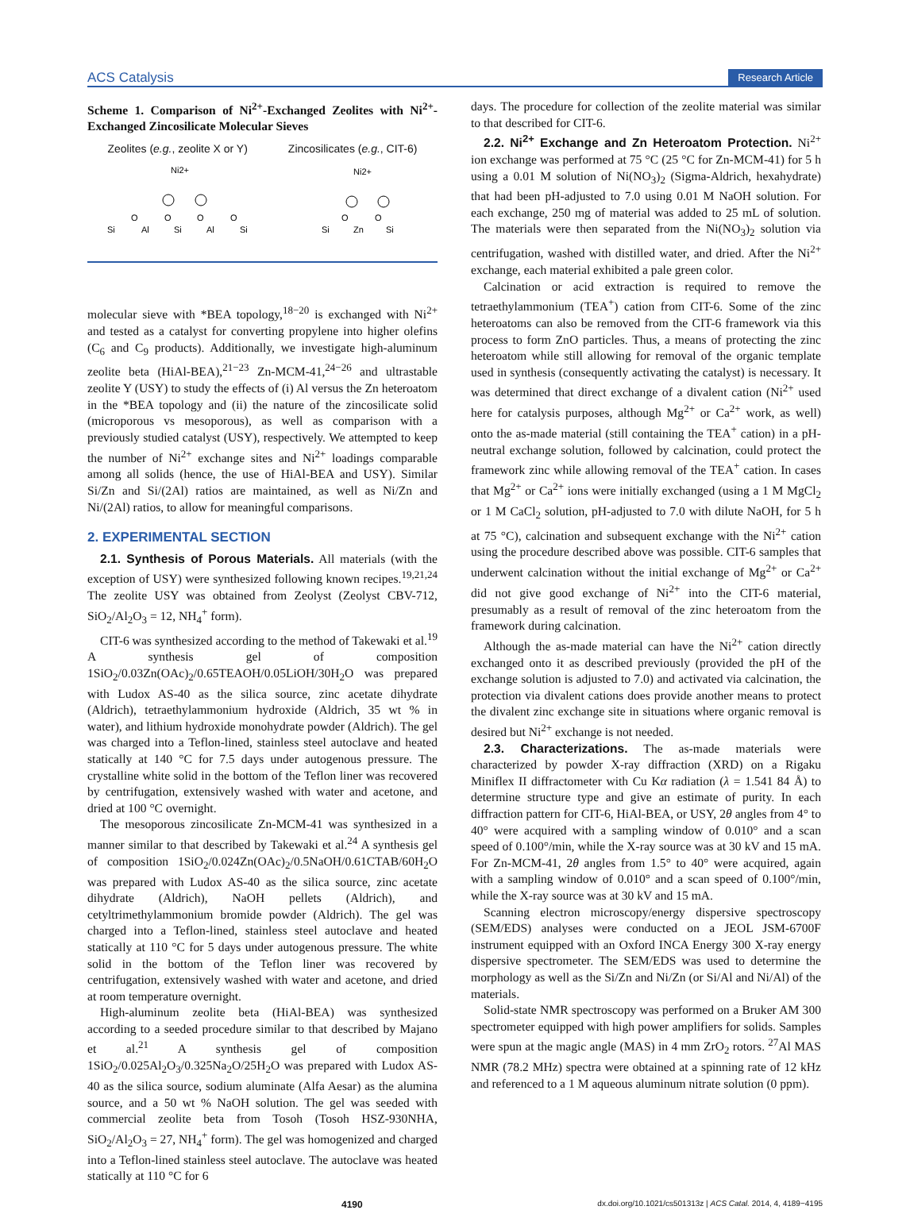ACS Catalysis Research Article
Scheme 1. Comparison of Ni<sup>2+</sup>-Exchanged Zeolites with Ni<sup>2+</sup>-Exchanged Zincosilicate Molecular Sieves
Zeolites (e.g., zeolite X or Y) Zincosilicates (e.g., CIT-6)
Ni2+
Ni2+
Si
O
Al
O
Si
O
Al
O
Si
Si
O
Zn
O
Si
molecular sieve with *BEA topology,<sup>18−20</sup> is exchanged with Ni<sup>2+</sup> and tested as a catalyst for converting propylene into higher olefins (C<sub>6</sub> and C<sub>9</sub> products). Additionally, we investigate high-aluminum zeolite beta (HiAl-BEA),<sup>21−23</sup> Zn-MCM-41,<sup>24−26</sup> and ultrastable zeolite Y (USY) to study the effects of (i) Al versus the Zn heteroatom in the *BEA topology and (ii) the nature of the zincosilicate solid (microporous vs mesoporous), as well as comparison with a previously studied catalyst (USY), respectively. We attempted to keep the number of Ni<sup>2+</sup> exchange sites and Ni<sup>2+</sup> loadings comparable among all solids (hence, the use of HiAl-BEA and USY). Similar Si/Zn and Si/(2Al) ratios are maintained, as well as Ni/Zn and Ni/(2Al) ratios, to allow for meaningful comparisons.
2. EXPERIMENTAL SECTION
2.1. Synthesis of Porous Materials. All materials (with the exception of USY) were synthesized following known recipes.<sup>19,21,24</sup> The zeolite USY was obtained from Zeolyst (Zeolyst CBV-712, SiO<sub>2</sub>/Al<sub>2</sub>O<sub>3</sub> = 12, NH<sub>4</sub><sup>+</sup> form).
CIT-6 was synthesized according to the method of Takewaki et al.<sup>19</sup> A synthesis gel of composition 1SiO<sub>2</sub>/0.03Zn(OAc)<sub>2</sub>/0.65TEAOH/0.05LiOH/30H<sub>2</sub>O was prepared with Ludox AS-40 as the silica source, zinc acetate dihydrate (Aldrich), tetraethylammonium hydroxide (Aldrich, 35 wt % in water), and lithium hydroxide monohydrate powder (Aldrich). The gel was charged into a Teflon-lined, stainless steel autoclave and heated statically at 140 °C for 7.5 days under autogenous pressure. The crystalline white solid in the bottom of the Teflon liner was recovered by centrifugation, extensively washed with water and acetone, and dried at 100 °C overnight.
The mesoporous zincosilicate Zn-MCM-41 was synthesized in a manner similar to that described by Takewaki et al.<sup>24</sup> A synthesis gel of composition 1SiO<sub>2</sub>/0.024Zn(OAc)<sub>2</sub>/0.5NaOH/0.61CTAB/60H<sub>2</sub>O was prepared with Ludox AS-40 as the silica source, zinc acetate dihydrate (Aldrich), NaOH pellets (Aldrich), and cetyltrimethylammonium bromide powder (Aldrich). The gel was charged into a Teflon-lined, stainless steel autoclave and heated statically at 110 °C for 5 days under autogenous pressure. The white solid in the bottom of the Teflon liner was recovered by centrifugation, extensively washed with water and acetone, and dried at room temperature overnight.
High-aluminum zeolite beta (HiAl-BEA) was synthesized according to a seeded procedure similar to that described by Majano et al.<sup>21</sup> A synthesis gel of composition 1SiO<sub>2</sub>/0.025Al<sub>2</sub>O<sub>3</sub>/0.325Na<sub>2</sub>O/25H<sub>2</sub>O was prepared with Ludox AS-40 as the silica source, sodium aluminate (Alfa Aesar) as the alumina source, and a 50 wt % NaOH solution. The gel was seeded with commercial zeolite beta from Tosoh (Tosoh HSZ-930NHA, SiO<sub>2</sub>/Al<sub>2</sub>O<sub>3</sub> = 27, NH<sub>4</sub><sup>+</sup> form). The gel was homogenized and charged into a Teflon-lined stainless steel autoclave. The autoclave was heated statically at 110 °C for 6
days. The procedure for collection of the zeolite material was similar to that described for CIT-6.
2.2. Ni<sup>2+</sup> Exchange and Zn Heteroatom Protection. Ni<sup>2+</sup> ion exchange was performed at 75 °C (25 °C for Zn-MCM-41) for 5 h using a 0.01 M solution of Ni(NO<sub>3</sub>)<sub>2</sub> (Sigma-Aldrich, hexahydrate) that had been pH-adjusted to 7.0 using 0.01 M NaOH solution. For each exchange, 250 mg of material was added to 25 mL of solution. The materials were then separated from the Ni(NO<sub>3</sub>)<sub>2</sub> solution via centrifugation, washed with distilled water, and dried. After the Ni<sup>2+</sup> exchange, each material exhibited a pale green color.
Calcination or acid extraction is required to remove the tetraethylammonium (TEA<sup>+</sup>) cation from CIT-6. Some of the zinc heteroatoms can also be removed from the CIT-6 framework via this process to form ZnO particles. Thus, a means of protecting the zinc heteroatom while still allowing for removal of the organic template used in synthesis (consequently activating the catalyst) is necessary. It was determined that direct exchange of a divalent cation (Ni<sup>2+</sup> used here for catalysis purposes, although Mg<sup>2+</sup> or Ca<sup>2+</sup> work, as well) onto the as-made material (still containing the TEA<sup>+</sup> cation) in a pH-neutral exchange solution, followed by calcination, could protect the framework zinc while allowing removal of the TEA<sup>+</sup> cation. In cases that Mg<sup>2+</sup> or Ca<sup>2+</sup> ions were initially exchanged (using a 1 M MgCl<sub>2</sub> or 1 M CaCl<sub>2</sub> solution, pH-adjusted to 7.0 with dilute NaOH, for 5 h at 75 °C), calcination and subsequent exchange with the Ni<sup>2+</sup> cation using the procedure described above was possible. CIT-6 samples that underwent calcination without the initial exchange of Mg<sup>2+</sup> or Ca<sup>2+</sup> did not give good exchange of Ni<sup>2+</sup> into the CIT-6 material, presumably as a result of removal of the zinc heteroatom from the framework during calcination.
Although the as-made material can have the Ni<sup>2+</sup> cation directly exchanged onto it as described previously (provided the pH of the exchange solution is adjusted to 7.0) and activated via calcination, the protection via divalent cations does provide another means to protect the divalent zinc exchange site in situations where organic removal is desired but Ni<sup>2+</sup> exchange is not needed.
2.3. Characterizations. The as-made materials were characterized by powder X-ray diffraction (XRD) on a Rigaku Miniflex II diffractometer with Cu Kα radiation (λ = 1.541 84 Å) to determine structure type and give an estimate of purity. In each diffraction pattern for CIT-6, HiAl-BEA, or USY, 2θ angles from 4° to 40° were acquired with a sampling window of 0.010° and a scan speed of 0.100°/min, while the X-ray source was at 30 kV and 15 mA. For Zn-MCM-41, 2θ angles from 1.5° to 40° were acquired, again with a sampling window of 0.010° and a scan speed of 0.100°/min, while the X-ray source was at 30 kV and 15 mA.
Scanning electron microscopy/energy dispersive spectroscopy (SEM/EDS) analyses were conducted on a JEOL JSM-6700F instrument equipped with an Oxford INCA Energy 300 X-ray energy dispersive spectrometer. The SEM/EDS was used to determine the morphology as well as the Si/Zn and Ni/Zn (or Si/Al and Ni/Al) of the materials.
Solid-state NMR spectroscopy was performed on a Bruker AM 300 spectrometer equipped with high power amplifiers for solids. Samples were spun at the magic angle (MAS) in 4 mm ZrO<sub>2</sub> rotors. <sup>27</sup>Al MAS NMR (78.2 MHz) spectra were obtained at a spinning rate of 12 kHz and referenced to a 1 M aqueous aluminum nitrate solution (0 ppm).
4190 dx.doi.org/10.1021/cs501313z | ACS Catal. 2014, 4, 4189−4195